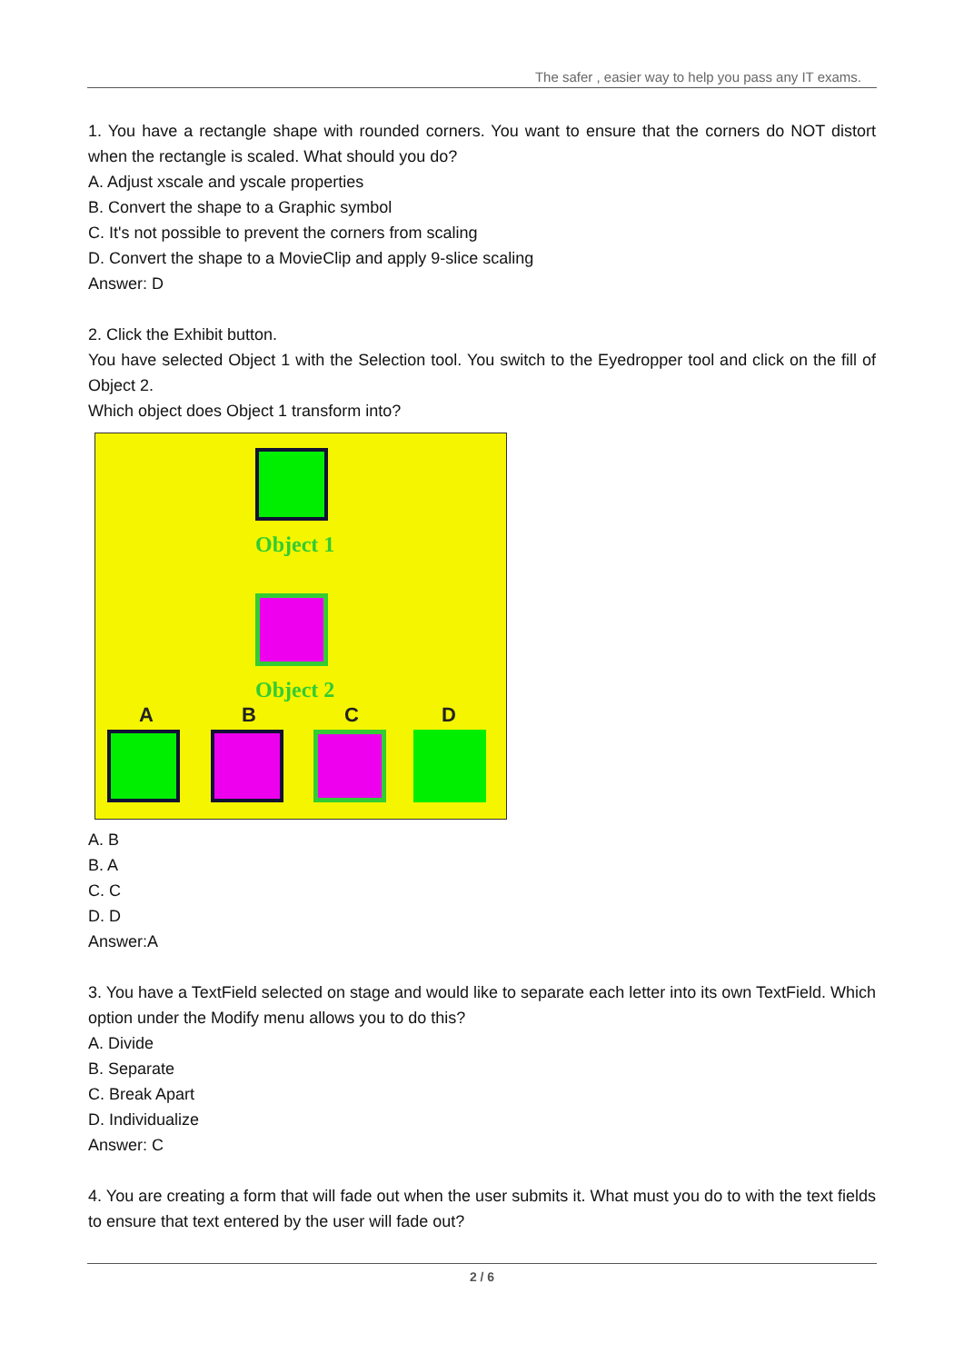The safer , easier way to help you pass any IT exams.
1. You have a rectangle shape with rounded corners. You want to ensure that the corners do NOT distort when the rectangle is scaled. What should you do?
A. Adjust xscale and yscale properties
B. Convert the shape to a Graphic symbol
C. It's not possible to prevent the corners from scaling
D. Convert the shape to a MovieClip and apply 9-slice scaling
Answer: D
2. Click the Exhibit button.
You have selected Object 1 with the Selection tool. You switch to the Eyedropper tool and click on the fill of Object 2.
Which object does Object 1 transform into?
Object 1
Object 2
A B C D
A. B
B. A
C. C
D. D
Answer:A
3. You have a TextField selected on stage and would like to separate each letter into its own TextField. Which option under the Modify menu allows you to do this?
A. Divide
B. Separate
C. Break Apart
D. Individualize
Answer: C
4. You are creating a form that will fade out when the user submits it. What must you do to with the text fields to ensure that text entered by the user will fade out?
2 / 6